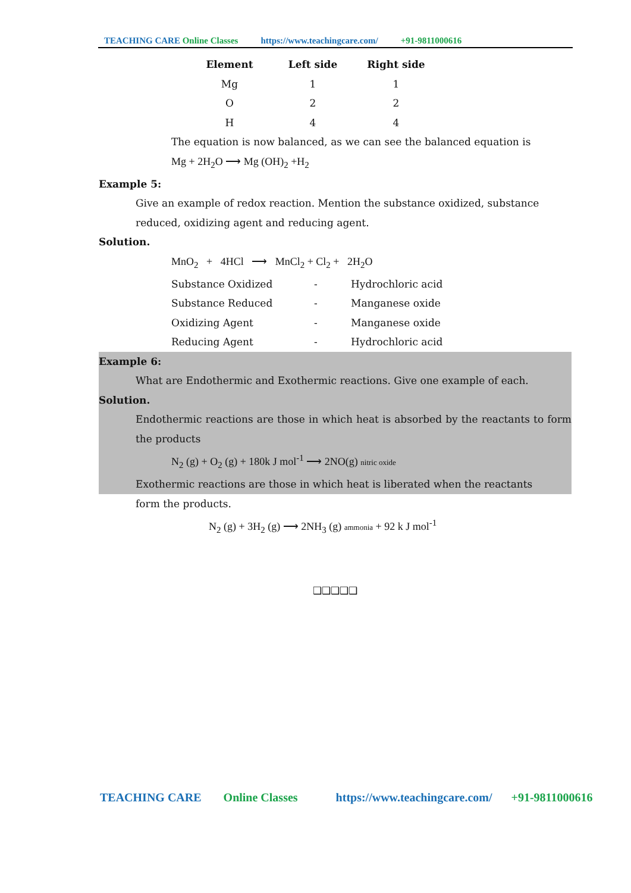TEACHING CARE Online Classes https://www.teachingcare.com/ +91-9811000616
| Element | Left side | Right side |
| --- | --- | --- |
| Mg | 1 | 1 |
| O | 2 | 2 |
| H | 4 | 4 |
The equation is now balanced, as we can see the balanced equation is
Mg + 2H<sub>2</sub>O ⟶ Mg (OH)<sub>2</sub> +H<sub>2</sub>
Example 5:
Give an example of redox reaction. Mention the substance oxidized, substance reduced, oxidizing agent and reducing agent.
Solution.
MnO<sub>2</sub> + 4HCl ⟶ MnCl<sub>2</sub> + Cl<sub>2</sub> + 2H<sub>2</sub>O
| Substance Oxidized | - | Hydrochloric acid |
| Substance Reduced | - | Manganese oxide |
| Oxidizing Agent | - | Manganese oxide |
| Reducing Agent | - | Hydrochloric acid |
Example 6:
What are Endothermic and Exothermic reactions. Give one example of each.
Solution.
Endothermic reactions are those in which heat is absorbed by the reactants to form the products
N<sub>2</sub> (g) + O<sub>2</sub> (g) + 180k J mol<sup>-1</sup> ⟶ 2NO(g) nitric oxide
Exothermic reactions are those in which heat is liberated when the reactants
form the products.
N<sub>2</sub> (g) + 3H<sub>2</sub> (g) ⟶ 2NH<sub>3</sub> (g) ammonia + 92 k J mol<sup>-1</sup>
❑❑❑❑❑
TEACHING CARE Online Classes https://www.teachingcare.com/ +91-9811000616